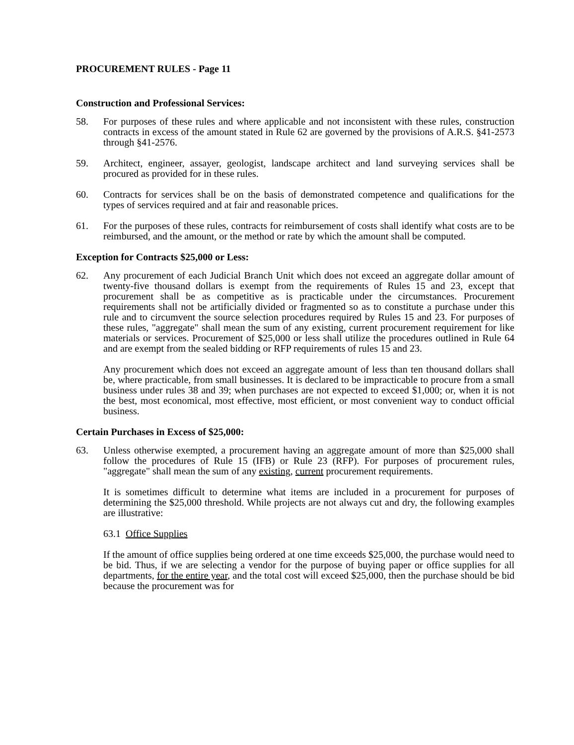PROCUREMENT RULES - Page 11
Construction and Professional Services:
58. For purposes of these rules and where applicable and not inconsistent with these rules, construction contracts in excess of the amount stated in Rule 62 are governed by the provisions of A.R.S. §41-2573 through §41-2576.
59. Architect, engineer, assayer, geologist, landscape architect and land surveying services shall be procured as provided for in these rules.
60. Contracts for services shall be on the basis of demonstrated competence and qualifications for the types of services required and at fair and reasonable prices.
61. For the purposes of these rules, contracts for reimbursement of costs shall identify what costs are to be reimbursed, and the amount, or the method or rate by which the amount shall be computed.
Exception for Contracts $25,000 or Less:
62. Any procurement of each Judicial Branch Unit which does not exceed an aggregate dollar amount of twenty-five thousand dollars is exempt from the requirements of Rules 15 and 23, except that procurement shall be as competitive as is practicable under the circumstances. Procurement requirements shall not be artificially divided or fragmented so as to constitute a purchase under this rule and to circumvent the source selection procedures required by Rules 15 and 23. For purposes of these rules, "aggregate" shall mean the sum of any existing, current procurement requirement for like materials or services. Procurement of $25,000 or less shall utilize the procedures outlined in Rule 64 and are exempt from the sealed bidding or RFP requirements of rules 15 and 23.
Any procurement which does not exceed an aggregate amount of less than ten thousand dollars shall be, where practicable, from small businesses. It is declared to be impracticable to procure from a small business under rules 38 and 39; when purchases are not expected to exceed $1,000; or, when it is not the best, most economical, most effective, most efficient, or most convenient way to conduct official business.
Certain Purchases in Excess of $25,000:
63. Unless otherwise exempted, a procurement having an aggregate amount of more than $25,000 shall follow the procedures of Rule 15 (IFB) or Rule 23 (RFP). For purposes of procurement rules, "aggregate" shall mean the sum of any existing, current procurement requirements.
It is sometimes difficult to determine what items are included in a procurement for purposes of determining the $25,000 threshold. While projects are not always cut and dry, the following examples are illustrative:
63.1 Office Supplies
If the amount of office supplies being ordered at one time exceeds $25,000, the purchase would need to be bid. Thus, if we are selecting a vendor for the purpose of buying paper or office supplies for all departments, for the entire year, and the total cost will exceed $25,000, then the purchase should be bid because the procurement was for